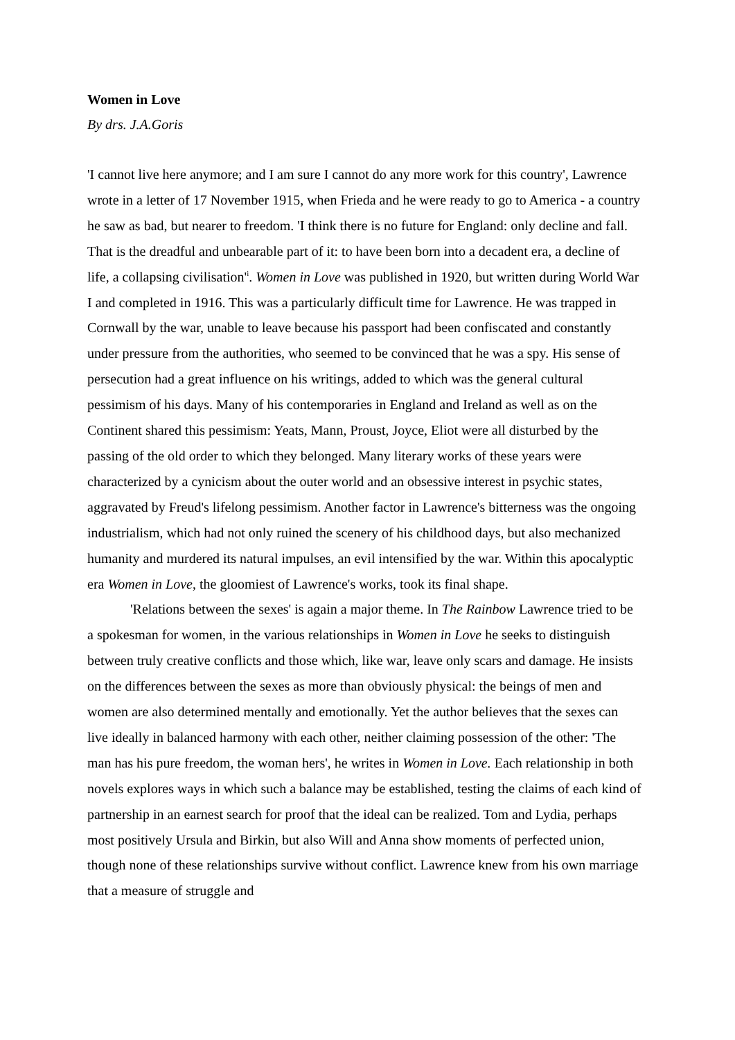Women in Love
By drs. J.A.Goris
'I cannot live here anymore; and I am sure I cannot do any more work for this country', Lawrence wrote in a letter of 17 November 1915, when Frieda and he were ready to go to America - a country he saw as bad, but nearer to freedom. 'I think there is no future for England: only decline and fall. That is the dreadful and unbearable part of it: to have been born into a decadent era, a decline of life, a collapsing civilisation'<sup>i</sup>. Women in Love was published in 1920, but written during World War I and completed in 1916. This was a particularly difficult time for Lawrence. He was trapped in Cornwall by the war, unable to leave because his passport had been confiscated and constantly under pressure from the authorities, who seemed to be convinced that he was a spy. His sense of persecution had a great influence on his writings, added to which was the general cultural pessimism of his days. Many of his contemporaries in England and Ireland as well as on the Continent shared this pessimism: Yeats, Mann, Proust, Joyce, Eliot were all disturbed by the passing of the old order to which they belonged. Many literary works of these years were characterized by a cynicism about the outer world and an obsessive interest in psychic states, aggravated by Freud's lifelong pessimism. Another factor in Lawrence's bitterness was the ongoing industrialism, which had not only ruined the scenery of his childhood days, but also mechanized humanity and murdered its natural impulses, an evil intensified by the war. Within this apocalyptic era Women in Love, the gloomiest of Lawrence's works, took its final shape.
'Relations between the sexes' is again a major theme. In The Rainbow Lawrence tried to be a spokesman for women, in the various relationships in Women in Love he seeks to distinguish between truly creative conflicts and those which, like war, leave only scars and damage. He insists on the differences between the sexes as more than obviously physical: the beings of men and women are also determined mentally and emotionally. Yet the author believes that the sexes can live ideally in balanced harmony with each other, neither claiming possession of the other: 'The man has his pure freedom, the woman hers', he writes in Women in Love. Each relationship in both novels explores ways in which such a balance may be established, testing the claims of each kind of partnership in an earnest search for proof that the ideal can be realized. Tom and Lydia, perhaps most positively Ursula and Birkin, but also Will and Anna show moments of perfected union, though none of these relationships survive without conflict. Lawrence knew from his own marriage that a measure of struggle and